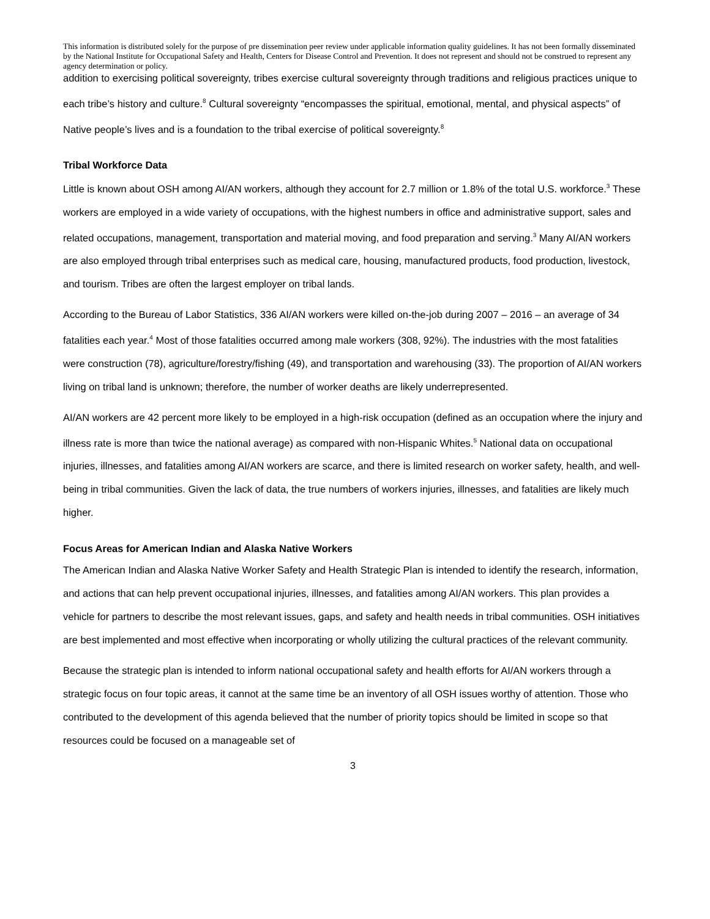This information is distributed solely for the purpose of pre dissemination peer review under applicable information quality guidelines. It has not been formally disseminated by the National Institute for Occupational Safety and Health, Centers for Disease Control and Prevention. It does not represent and should not be construed to represent any agency determination or policy.
addition to exercising political sovereignty, tribes exercise cultural sovereignty through traditions and religious practices unique to each tribe’s history and culture.<sup>8</sup> Cultural sovereignty “encompasses the spiritual, emotional, mental, and physical aspects” of Native people’s lives and is a foundation to the tribal exercise of political sovereignty.<sup>8</sup>
Tribal Workforce Data
Little is known about OSH among AI/AN workers, although they account for 2.7 million or 1.8% of the total U.S. workforce.<sup>3</sup> These workers are employed in a wide variety of occupations, with the highest numbers in office and administrative support, sales and related occupations, management, transportation and material moving, and food preparation and serving.<sup>3</sup> Many AI/AN workers are also employed through tribal enterprises such as medical care, housing, manufactured products, food production, livestock, and tourism. Tribes are often the largest employer on tribal lands.
According to the Bureau of Labor Statistics, 336 AI/AN workers were killed on-the-job during 2007 – 2016 – an average of 34 fatalities each year.<sup>4</sup> Most of those fatalities occurred among male workers (308, 92%). The industries with the most fatalities were construction (78), agriculture/forestry/fishing (49), and transportation and warehousing (33). The proportion of AI/AN workers living on tribal land is unknown; therefore, the number of worker deaths are likely underrepresented.
AI/AN workers are 42 percent more likely to be employed in a high-risk occupation (defined as an occupation where the injury and illness rate is more than twice the national average) as compared with non-Hispanic Whites.<sup>5</sup> National data on occupational injuries, illnesses, and fatalities among AI/AN workers are scarce, and there is limited research on worker safety, health, and well-being in tribal communities. Given the lack of data, the true numbers of workers injuries, illnesses, and fatalities are likely much higher.
Focus Areas for American Indian and Alaska Native Workers
The American Indian and Alaska Native Worker Safety and Health Strategic Plan is intended to identify the research, information, and actions that can help prevent occupational injuries, illnesses, and fatalities among AI/AN workers. This plan provides a vehicle for partners to describe the most relevant issues, gaps, and safety and health needs in tribal communities. OSH initiatives are best implemented and most effective when incorporating or wholly utilizing the cultural practices of the relevant community.
Because the strategic plan is intended to inform national occupational safety and health efforts for AI/AN workers through a strategic focus on four topic areas, it cannot at the same time be an inventory of all OSH issues worthy of attention. Those who contributed to the development of this agenda believed that the number of priority topics should be limited in scope so that resources could be focused on a manageable set of
3